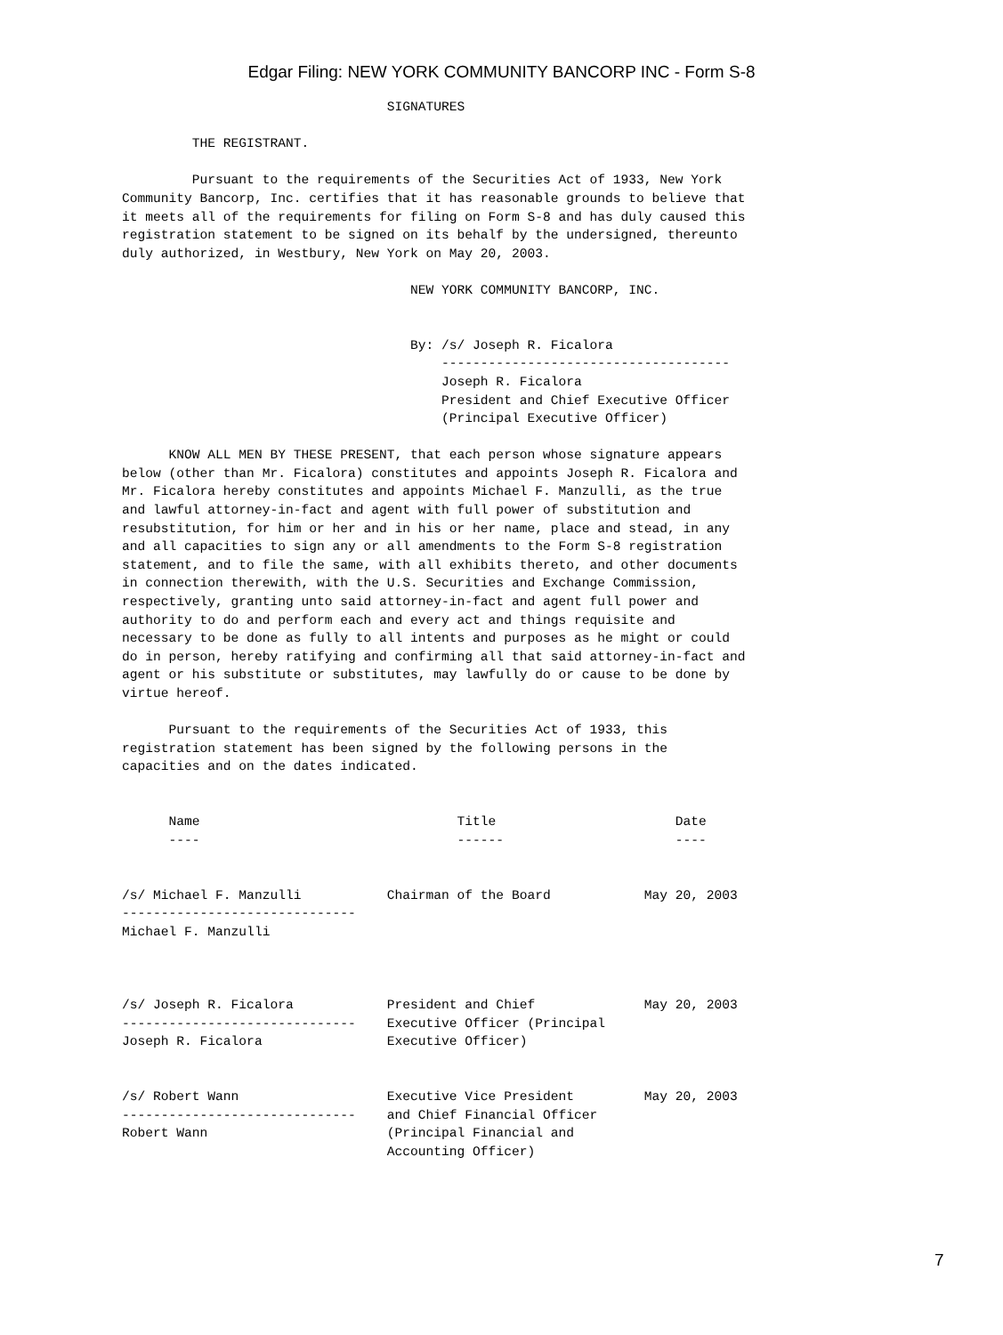Edgar Filing: NEW YORK COMMUNITY BANCORP INC - Form S-8
                                  SIGNATURES

         THE REGISTRANT.

         Pursuant to the requirements of the Securities Act of 1933, New York
Community Bancorp, Inc. certifies that it has reasonable grounds to believe that
it meets all of the requirements for filing on Form S-8 and has duly caused this
registration statement to be signed on its behalf by the undersigned, thereunto
duly authorized, in Westbury, New York on May 20, 2003.

                                     NEW YORK COMMUNITY BANCORP, INC.


                                     By: /s/ Joseph R. Ficalora
                                         -------------------------------------
                                         Joseph R. Ficalora
                                         President and Chief Executive Officer
                                         (Principal Executive Officer)

      KNOW ALL MEN BY THESE PRESENT, that each person whose signature appears
below (other than Mr. Ficalora) constitutes and appoints Joseph R. Ficalora and
Mr. Ficalora hereby constitutes and appoints Michael F. Manzulli, as the true
and lawful attorney-in-fact and agent with full power of substitution and
resubstitution, for him or her and in his or her name, place and stead, in any
and all capacities to sign any or all amendments to the Form S-8 registration
statement, and to file the same, with all exhibits thereto, and other documents
in connection therewith, with the U.S. Securities and Exchange Commission,
respectively, granting unto said attorney-in-fact and agent full power and
authority to do and perform each and every act and things requisite and
necessary to be done as fully to all intents and purposes as he might or could
do in person, hereby ratifying and confirming all that said attorney-in-fact and
agent or his substitute or substitutes, may lawfully do or cause to be done by
virtue hereof.

      Pursuant to the requirements of the Securities Act of 1933, this
registration statement has been signed by the following persons in the
capacities and on the dates indicated.


      Name                                 Title                       Date
      ----                                 ------                      ----


/s/ Michael F. Manzulli           Chairman of the Board            May 20, 2003
------------------------------
Michael F. Manzulli



/s/ Joseph R. Ficalora            President and Chief              May 20, 2003
------------------------------    Executive Officer (Principal
Joseph R. Ficalora                Executive Officer)


/s/ Robert Wann                   Executive Vice President         May 20, 2003
------------------------------    and Chief Financial Officer
Robert Wann                       (Principal Financial and
                                  Accounting Officer)
7